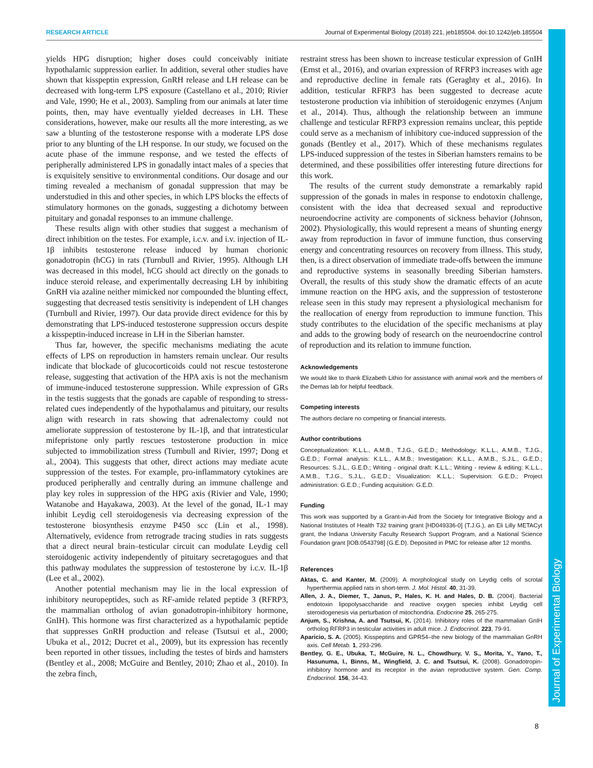RESEARCH ARTICLE Journal of Experimental Biology (2018) 221, jeb185504. doi:10.1242/jeb.185504
Journal of Experimental Biology
yields HPG disruption; higher doses could conceivably initiate hypothalamic suppression earlier. In addition, several other studies have shown that kisspeptin expression, GnRH release and LH release can be decreased with long-term LPS exposure (Castellano et al., 2010; Rivier and Vale, 1990; He et al., 2003). Sampling from our animals at later time points, then, may have eventually yielded decreases in LH. These considerations, however, make our results all the more interesting, as we saw a blunting of the testosterone response with a moderate LPS dose prior to any blunting of the LH response. In our study, we focused on the acute phase of the immune response, and we tested the effects of peripherally administered LPS in gonadally intact males of a species that is exquisitely sensitive to environmental conditions. Our dosage and our timing revealed a mechanism of gonadal suppression that may be understudied in this and other species, in which LPS blocks the effects of stimulatory hormones on the gonads, suggesting a dichotomy between pituitary and gonadal responses to an immune challenge.
These results align with other studies that suggest a mechanism of direct inhibition on the testes. For example, i.c.v. and i.v. injection of IL-1β inhibits testosterone release induced by human chorionic gonadotropin (hCG) in rats (Turnbull and Rivier, 1995). Although LH was decreased in this model, hCG should act directly on the gonads to induce steroid release, and experimentally decreasing LH by inhibiting GnRH via azaline neither mimicked nor compounded the blunting effect, suggesting that decreased testis sensitivity is independent of LH changes (Turnbull and Rivier, 1997). Our data provide direct evidence for this by demonstrating that LPS-induced testosterone suppression occurs despite a kisspeptin-induced increase in LH in the Siberian hamster.
Thus far, however, the specific mechanisms mediating the acute effects of LPS on reproduction in hamsters remain unclear. Our results indicate that blockade of glucocorticoids could not rescue testosterone release, suggesting that activation of the HPA axis is not the mechanism of immune-induced testosterone suppression. While expression of GRs in the testis suggests that the gonads are capable of responding to stress-related cues independently of the hypothalamus and pituitary, our results align with research in rats showing that adrenalectomy could not ameliorate suppression of testosterone by IL-1β, and that intratesticular mifepristone only partly rescues testosterone production in mice subjected to immobilization stress (Turnbull and Rivier, 1997; Dong et al., 2004). This suggests that other, direct actions may mediate acute suppression of the testes. For example, pro-inflammatory cytokines are produced peripherally and centrally during an immune challenge and play key roles in suppression of the HPG axis (Rivier and Vale, 1990; Watanobe and Hayakawa, 2003). At the level of the gonad, IL-1 may inhibit Leydig cell steroidogenesis via decreasing expression of the testosterone biosynthesis enzyme P450 scc (Lin et al., 1998). Alternatively, evidence from retrograde tracing studies in rats suggests that a direct neural brain–testicular circuit can modulate Leydig cell steroidogenic activity independently of pituitary secretagogues and that this pathway modulates the suppression of testosterone by i.c.v. IL-1β (Lee et al., 2002).
Another potential mechanism may lie in the local expression of inhibitory neuropeptides, such as RF-amide related peptide 3 (RFRP3, the mammalian ortholog of avian gonadotropin-inhibitory hormone, GnIH). This hormone was first characterized as a hypothalamic peptide that suppresses GnRH production and release (Tsutsui et al., 2000; Ubuka et al., 2012; Ducret et al., 2009), but its expression has recently been reported in other tissues, including the testes of birds and hamsters (Bentley et al., 2008; McGuire and Bentley, 2010; Zhao et al., 2010). In the zebra finch,
restraint stress has been shown to increase testicular expression of GnIH (Ernst et al., 2016), and ovarian expression of RFRP3 increases with age and reproductive decline in female rats (Geraghty et al., 2016). In addition, testicular RFRP3 has been suggested to decrease acute testosterone production via inhibition of steroidogenic enzymes (Anjum et al., 2014). Thus, although the relationship between an immune challenge and testicular RFRP3 expression remains unclear, this peptide could serve as a mechanism of inhibitory cue-induced suppression of the gonads (Bentley et al., 2017). Which of these mechanisms regulates LPS-induced suppression of the testes in Siberian hamsters remains to be determined, and these possibilities offer interesting future directions for this work.
The results of the current study demonstrate a remarkably rapid suppression of the gonads in males in response to endotoxin challenge, consistent with the idea that decreased sexual and reproductive neuroendocrine activity are components of sickness behavior (Johnson, 2002). Physiologically, this would represent a means of shunting energy away from reproduction in favor of immune function, thus conserving energy and concentrating resources on recovery from illness. This study, then, is a direct observation of immediate trade-offs between the immune and reproductive systems in seasonally breeding Siberian hamsters. Overall, the results of this study show the dramatic effects of an acute immune reaction on the HPG axis, and the suppression of testosterone release seen in this study may represent a physiological mechanism for the reallocation of energy from reproduction to immune function. This study contributes to the elucidation of the specific mechanisms at play and adds to the growing body of research on the neuroendocrine control of reproduction and its relation to immune function.
Acknowledgements
We would like to thank Elizabeth Lithio for assistance with animal work and the members of the Demas lab for helpful feedback.
Competing interests
The authors declare no competing or financial interests.
Author contributions
Conceptualization: K.L.L., A.M.B., T.J.G., G.E.D.; Methodology: K.L.L., A.M.B., T.J.G., G.E.D.; Formal analysis: K.L.L., A.M.B.; Investigation: K.L.L., A.M.B., S.J.L., G.E.D.; Resources: S.J.L., G.E.D.; Writing - original draft: K.L.L.; Writing - review & editing: K.L.L., A.M.B., T.J.G., S.J.L., G.E.D.; Visualization: K.L.L.; Supervision: G.E.D.; Project administration: G.E.D.; Funding acquisition: G.E.D.
Funding
This work was supported by a Grant-in-Aid from the Society for Integrative Biology and a National Institutes of Health T32 training grant [HD049336-0] (T.J.G.), an Eli Lilly METACyt grant, the Indiana University Faculty Research Support Program, and a National Science Foundation grant [IOB:0543798] (G.E.D). Deposited in PMC for release after 12 months.
References
Aktas, C. and Kanter, M. (2009). A morphological study on Leydig cells of scrotal hyperthermia applied rats in short-term. J. Mol. Histol. 40, 31-39.
Allen, J. A., Diemer, T., Janus, P., Hales, K. H. and Hales, D. B. (2004). Bacterial endotoxin lipopolysaccharide and reactive oxygen species inhibit Leydig cell steroidogenesis via perturbation of mitochondria. Endocrine 25, 265-275.
Anjum, S., Krishna, A. and Tsutsui, K. (2014). Inhibitory roles of the mammalian GnIH ortholog RFRP3 in testicular activities in adult mice. J. Endocrinol. 223, 79-91.
Aparicio, S. A. (2005). Kisspeptins and GPR54–the new biology of the mammalian GnRH axis. Cell Metab. 1, 293-296.
Bentley, G. E., Ubuka, T., McGuire, N. L., Chowdhury, V. S., Morita, Y., Yano, T., Hasunuma, I., Binns, M., Wingfield, J. C. and Tsutsui, K. (2008). Gonadotropin-inhibitory hormone and its receptor in the avian reproductive system. Gen. Comp. Endocrinol. 156, 34-43.
8